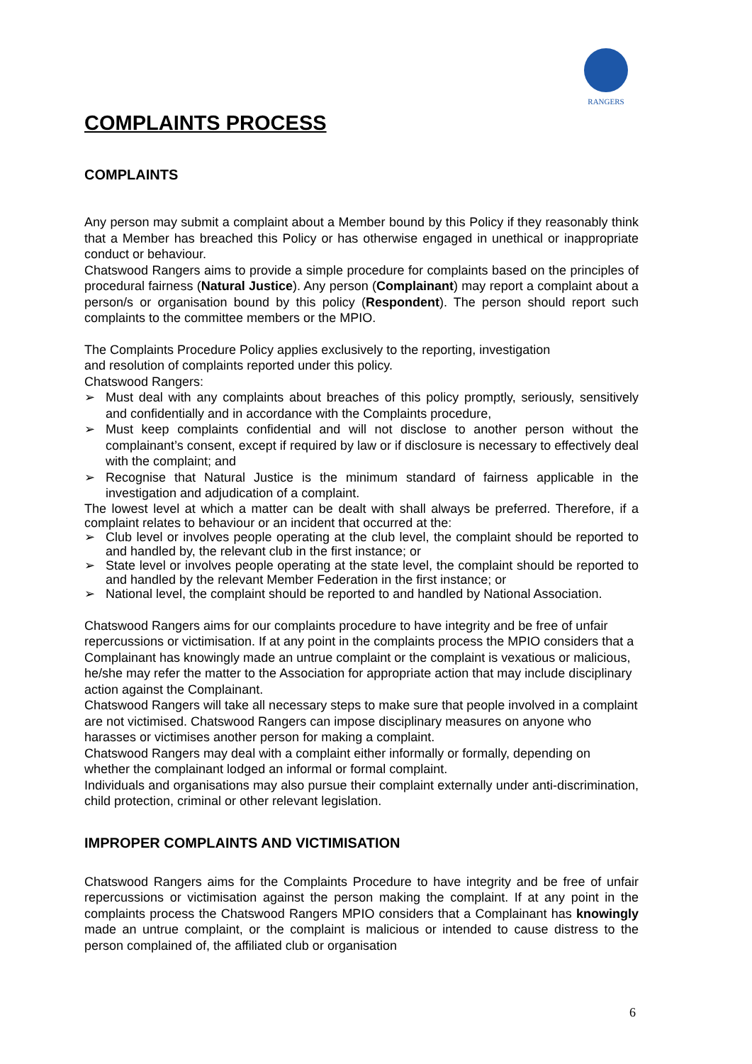RANGERS
COMPLAINTS PROCESS
COMPLAINTS
Any person may submit a complaint about a Member bound by this Policy if they reasonably think that a Member has breached this Policy or has otherwise engaged in unethical or inappropriate conduct or behaviour.
Chatswood Rangers aims to provide a simple procedure for complaints based on the principles of procedural fairness (Natural Justice). Any person (Complainant) may report a complaint about a person/s or organisation bound by this policy (Respondent). The person should report such complaints to the committee members or the MPIO.
The Complaints Procedure Policy applies exclusively to the reporting, investigation
and resolution of complaints reported under this policy.
Chatswood Rangers:
➢ Must deal with any complaints about breaches of this policy promptly, seriously, sensitively and confidentially and in accordance with the Complaints procedure,
➢ Must keep complaints confidential and will not disclose to another person without the complainant’s consent, except if required by law or if disclosure is necessary to effectively deal with the complaint; and
➢ Recognise that Natural Justice is the minimum standard of fairness applicable in the investigation and adjudication of a complaint.
The lowest level at which a matter can be dealt with shall always be preferred. Therefore, if a complaint relates to behaviour or an incident that occurred at the:
➢ Club level or involves people operating at the club level, the complaint should be reported to and handled by, the relevant club in the first instance; or
➢ State level or involves people operating at the state level, the complaint should be reported to and handled by the relevant Member Federation in the first instance; or
➢ National level, the complaint should be reported to and handled by National Association.
Chatswood Rangers aims for our complaints procedure to have integrity and be free of unfair repercussions or victimisation. If at any point in the complaints process the MPIO considers that a Complainant has knowingly made an untrue complaint or the complaint is vexatious or malicious, he/she may refer the matter to the Association for appropriate action that may include disciplinary action against the Complainant.
Chatswood Rangers will take all necessary steps to make sure that people involved in a complaint are not victimised. Chatswood Rangers can impose disciplinary measures on anyone who harasses or victimises another person for making a complaint.
Chatswood Rangers may deal with a complaint either informally or formally, depending on whether the complainant lodged an informal or formal complaint.
Individuals and organisations may also pursue their complaint externally under anti-discrimination, child protection, criminal or other relevant legislation.
IMPROPER COMPLAINTS AND VICTIMISATION
Chatswood Rangers aims for the Complaints Procedure to have integrity and be free of unfair repercussions or victimisation against the person making the complaint. If at any point in the complaints process the Chatswood Rangers MPIO considers that a Complainant has knowingly made an untrue complaint, or the complaint is malicious or intended to cause distress to the person complained of, the affiliated club or organisation
6